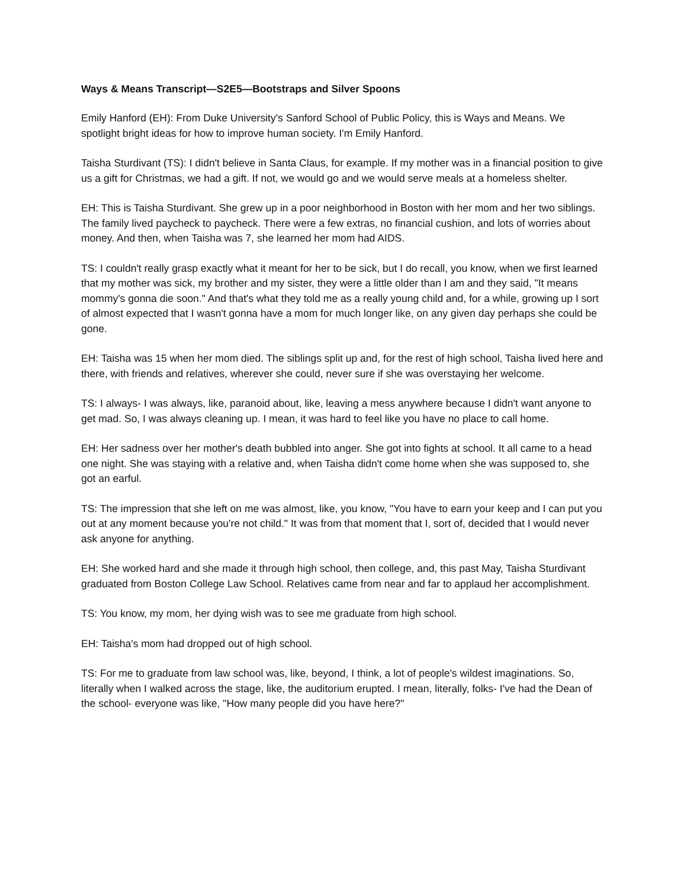Ways & Means Transcript—S2E5—Bootstraps and Silver Spoons
Emily Hanford (EH): From Duke University's Sanford School of Public Policy, this is Ways and Means. We spotlight bright ideas for how to improve human society. I'm Emily Hanford.
Taisha Sturdivant (TS): I didn't believe in Santa Claus, for example. If my mother was in a financial position to give us a gift for Christmas, we had a gift. If not, we would go and we would serve meals at a homeless shelter.
EH: This is Taisha Sturdivant. She grew up in a poor neighborhood in Boston with her mom and her two siblings. The family lived paycheck to paycheck. There were a few extras, no financial cushion, and lots of worries about money. And then, when Taisha was 7, she learned her mom had AIDS.
TS: I couldn't really grasp exactly what it meant for her to be sick, but I do recall, you know, when we first learned that my mother was sick, my brother and my sister, they were a little older than I am and they said, "It means mommy's gonna die soon." And that's what they told me as a really young child and, for a while, growing up I sort of almost expected that I wasn't gonna have a mom for much longer like, on any given day perhaps she could be gone.
EH: Taisha was 15 when her mom died. The siblings split up and, for the rest of high school, Taisha lived here and there, with friends and relatives, wherever she could, never sure if she was overstaying her welcome.
TS: I always- I was always, like, paranoid about, like, leaving a mess anywhere because I didn't want anyone to get mad. So, I was always cleaning up. I mean, it was hard to feel like you have no place to call home.
EH: Her sadness over her mother's death bubbled into anger. She got into fights at school. It all came to a head one night. She was staying with a relative and, when Taisha didn't come home when she was supposed to, she got an earful.
TS: The impression that she left on me was almost, like, you know, "You have to earn your keep and I can put you out at any moment because you're not child." It was from that moment that I, sort of, decided that I would never ask anyone for anything.
EH: She worked hard and she made it through high school, then college, and, this past May, Taisha Sturdivant graduated from Boston College Law School. Relatives came from near and far to applaud her accomplishment.
TS: You know, my mom, her dying wish was to see me graduate from high school.
EH: Taisha's mom had dropped out of high school.
TS: For me to graduate from law school was, like, beyond, I think, a lot of people's wildest imaginations. So, literally when I walked across the stage, like, the auditorium erupted. I mean, literally, folks- I've had the Dean of the school- everyone was like, "How many people did you have here?"